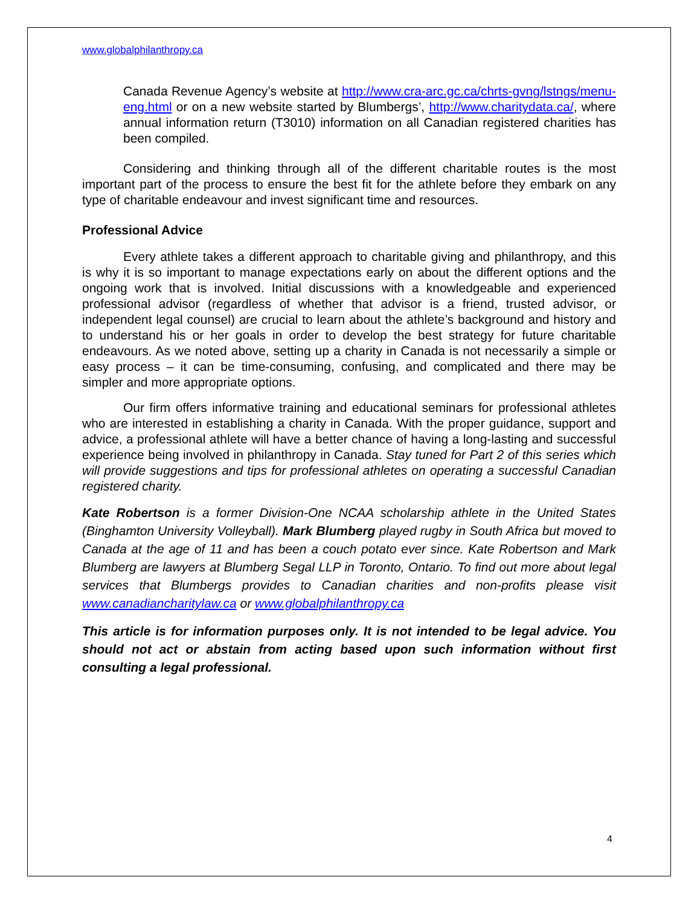www.globalphilanthropy.ca
Canada Revenue Agency’s website at http://www.cra-arc.gc.ca/chrts-gvng/lstngs/menu-eng.html or on a new website started by Blumbergs’, http://www.charitydata.ca/, where annual information return (T3010) information on all Canadian registered charities has been compiled.
Considering and thinking through all of the different charitable routes is the most important part of the process to ensure the best fit for the athlete before they embark on any type of charitable endeavour and invest significant time and resources.
Professional Advice
Every athlete takes a different approach to charitable giving and philanthropy, and this is why it is so important to manage expectations early on about the different options and the ongoing work that is involved. Initial discussions with a knowledgeable and experienced professional advisor (regardless of whether that advisor is a friend, trusted advisor, or independent legal counsel) are crucial to learn about the athlete’s background and history and to understand his or her goals in order to develop the best strategy for future charitable endeavours. As we noted above, setting up a charity in Canada is not necessarily a simple or easy process – it can be time-consuming, confusing, and complicated and there may be simpler and more appropriate options.
Our firm offers informative training and educational seminars for professional athletes who are interested in establishing a charity in Canada. With the proper guidance, support and advice, a professional athlete will have a better chance of having a long-lasting and successful experience being involved in philanthropy in Canada. Stay tuned for Part 2 of this series which will provide suggestions and tips for professional athletes on operating a successful Canadian registered charity.
Kate Robertson is a former Division-One NCAA scholarship athlete in the United States (Binghamton University Volleyball). Mark Blumberg played rugby in South Africa but moved to Canada at the age of 11 and has been a couch potato ever since. Kate Robertson and Mark Blumberg are lawyers at Blumberg Segal LLP in Toronto, Ontario. To find out more about legal services that Blumbergs provides to Canadian charities and non-profits please visit www.canadiancharitylaw.ca or www.globalphilanthropy.ca
This article is for information purposes only. It is not intended to be legal advice. You should not act or abstain from acting based upon such information without first consulting a legal professional.
4